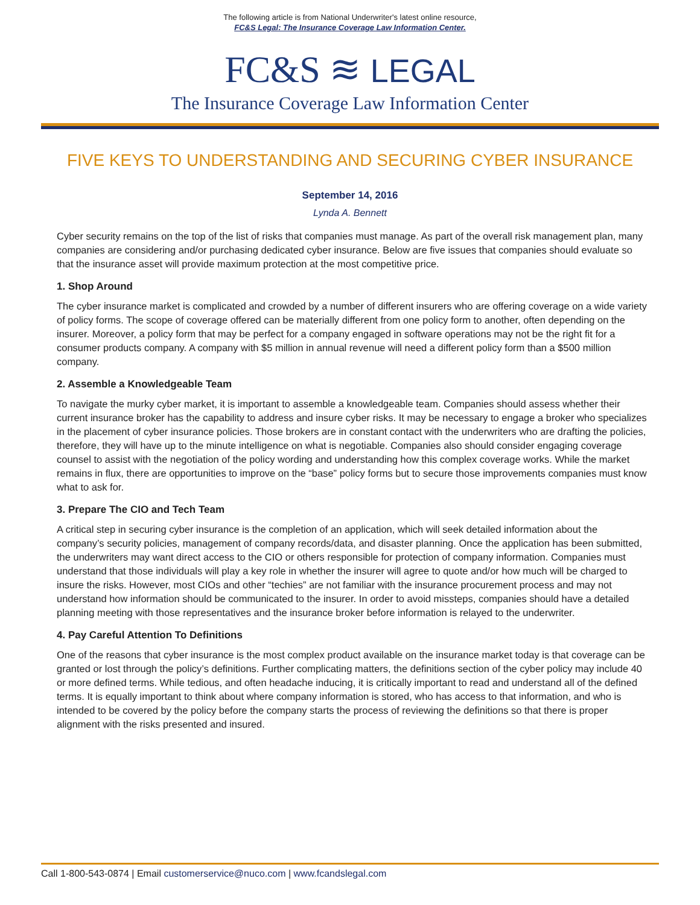The following article is from National Underwriter's latest online resource,
FC&S Legal: The Insurance Coverage Law Information Center.
FC&S ≋ LEGAL
The Insurance Coverage Law Information Center
FIVE KEYS TO UNDERSTANDING AND SECURING CYBER INSURANCE
September 14, 2016
Lynda A. Bennett
Cyber security remains on the top of the list of risks that companies must manage. As part of the overall risk management plan, many companies are considering and/or purchasing dedicated cyber insurance. Below are five issues that companies should evaluate so that the insurance asset will provide maximum protection at the most competitive price.
1. Shop Around
The cyber insurance market is complicated and crowded by a number of different insurers who are offering coverage on a wide variety of policy forms. The scope of coverage offered can be materially different from one policy form to another, often depending on the insurer. Moreover, a policy form that may be perfect for a company engaged in software operations may not be the right fit for a consumer products company. A company with $5 million in annual revenue will need a different policy form than a $500 million company.
2. Assemble a Knowledgeable Team
To navigate the murky cyber market, it is important to assemble a knowledgeable team. Companies should assess whether their current insurance broker has the capability to address and insure cyber risks. It may be necessary to engage a broker who specializes in the placement of cyber insurance policies. Those brokers are in constant contact with the underwriters who are drafting the policies, therefore, they will have up to the minute intelligence on what is negotiable. Companies also should consider engaging coverage counsel to assist with the negotiation of the policy wording and understanding how this complex coverage works. While the market remains in flux, there are opportunities to improve on the “base” policy forms but to secure those improvements companies must know what to ask for.
3. Prepare The CIO and Tech Team
A critical step in securing cyber insurance is the completion of an application, which will seek detailed information about the company’s security policies, management of company records/data, and disaster planning. Once the application has been submitted, the underwriters may want direct access to the CIO or others responsible for protection of company information. Companies must understand that those individuals will play a key role in whether the insurer will agree to quote and/or how much will be charged to insure the risks. However, most CIOs and other “techies” are not familiar with the insurance procurement process and may not understand how information should be communicated to the insurer. In order to avoid missteps, companies should have a detailed planning meeting with those representatives and the insurance broker before information is relayed to the underwriter.
4. Pay Careful Attention To Definitions
One of the reasons that cyber insurance is the most complex product available on the insurance market today is that coverage can be granted or lost through the policy’s definitions. Further complicating matters, the definitions section of the cyber policy may include 40 or more defined terms. While tedious, and often headache inducing, it is critically important to read and understand all of the defined terms. It is equally important to think about where company information is stored, who has access to that information, and who is intended to be covered by the policy before the company starts the process of reviewing the definitions so that there is proper alignment with the risks presented and insured.
Call 1-800-543-0874 | Email customerservice@nuco.com | www.fcandslegal.com